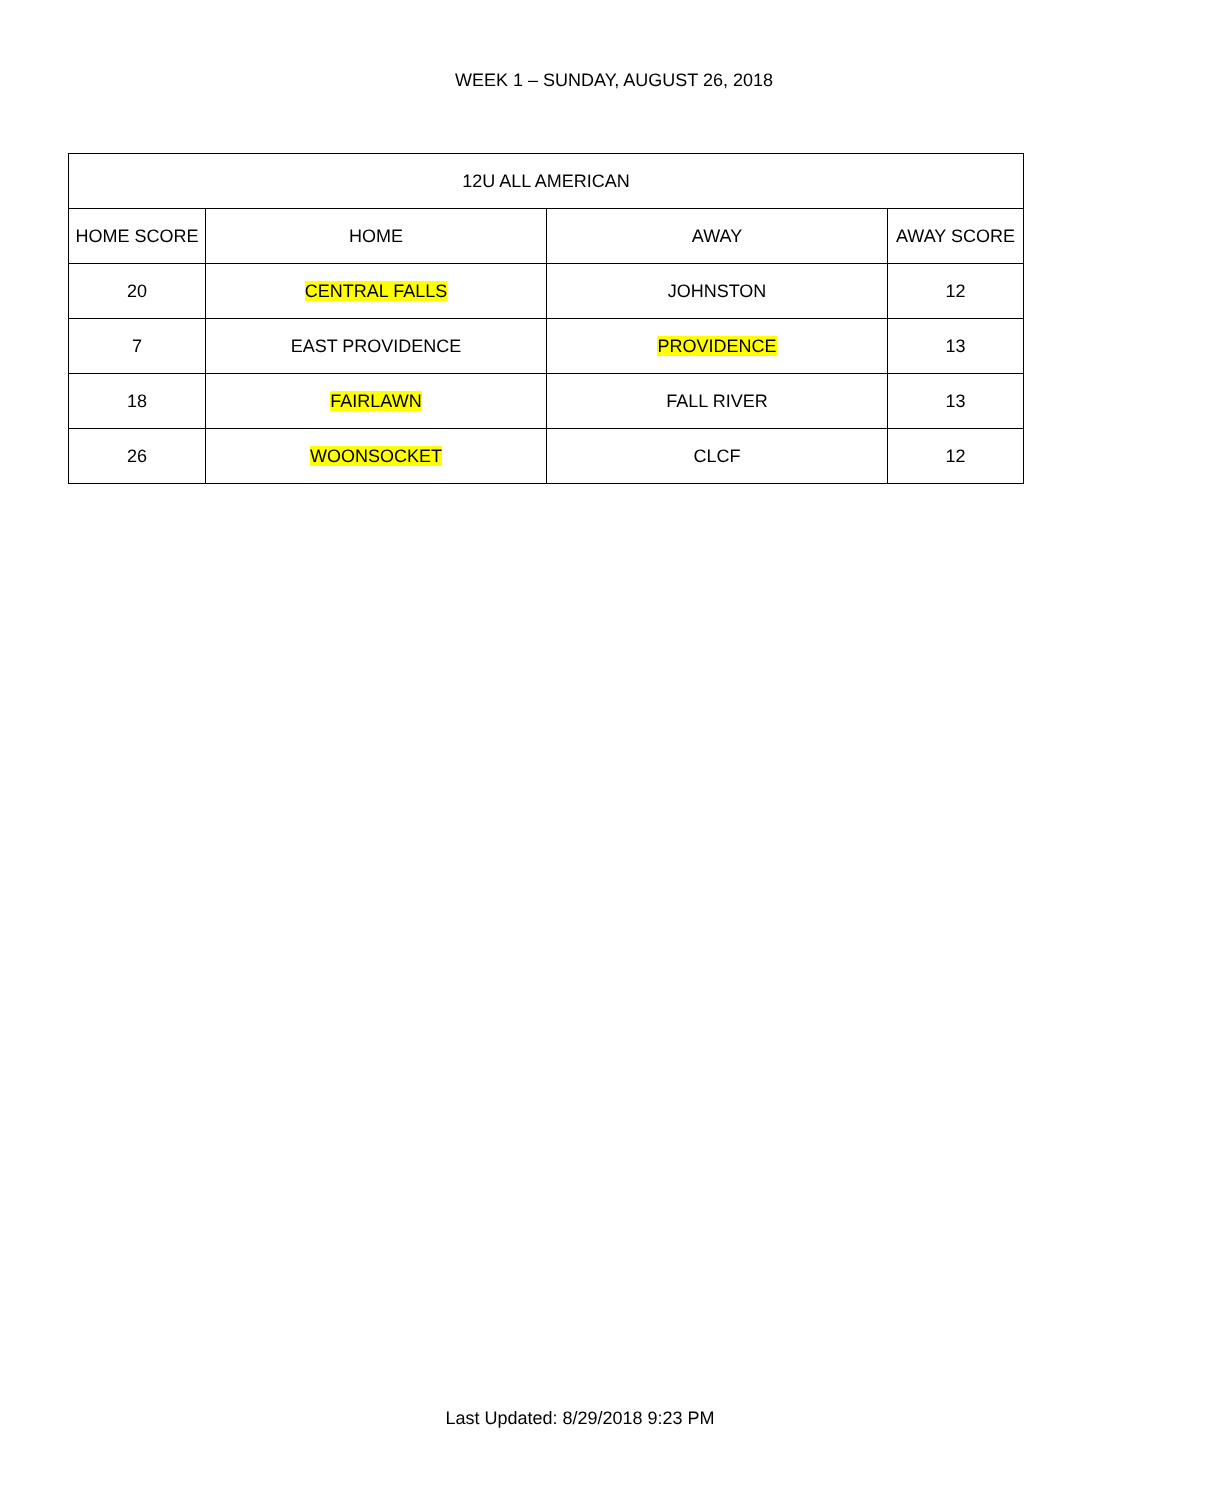WEEK 1 – SUNDAY, AUGUST 26, 2018
| 12U ALL AMERICAN | | | |
| --- | --- | --- | --- |
| HOME SCORE | HOME | AWAY | AWAY SCORE |
| 20 | CENTRAL FALLS | JOHNSTON | 12 |
| 7 | EAST PROVIDENCE | PROVIDENCE | 13 |
| 18 | FAIRLAWN | FALL RIVER | 13 |
| 26 | WOONSOCKET | CLCF | 12 |
Last Updated: 8/29/2018 9:23 PM